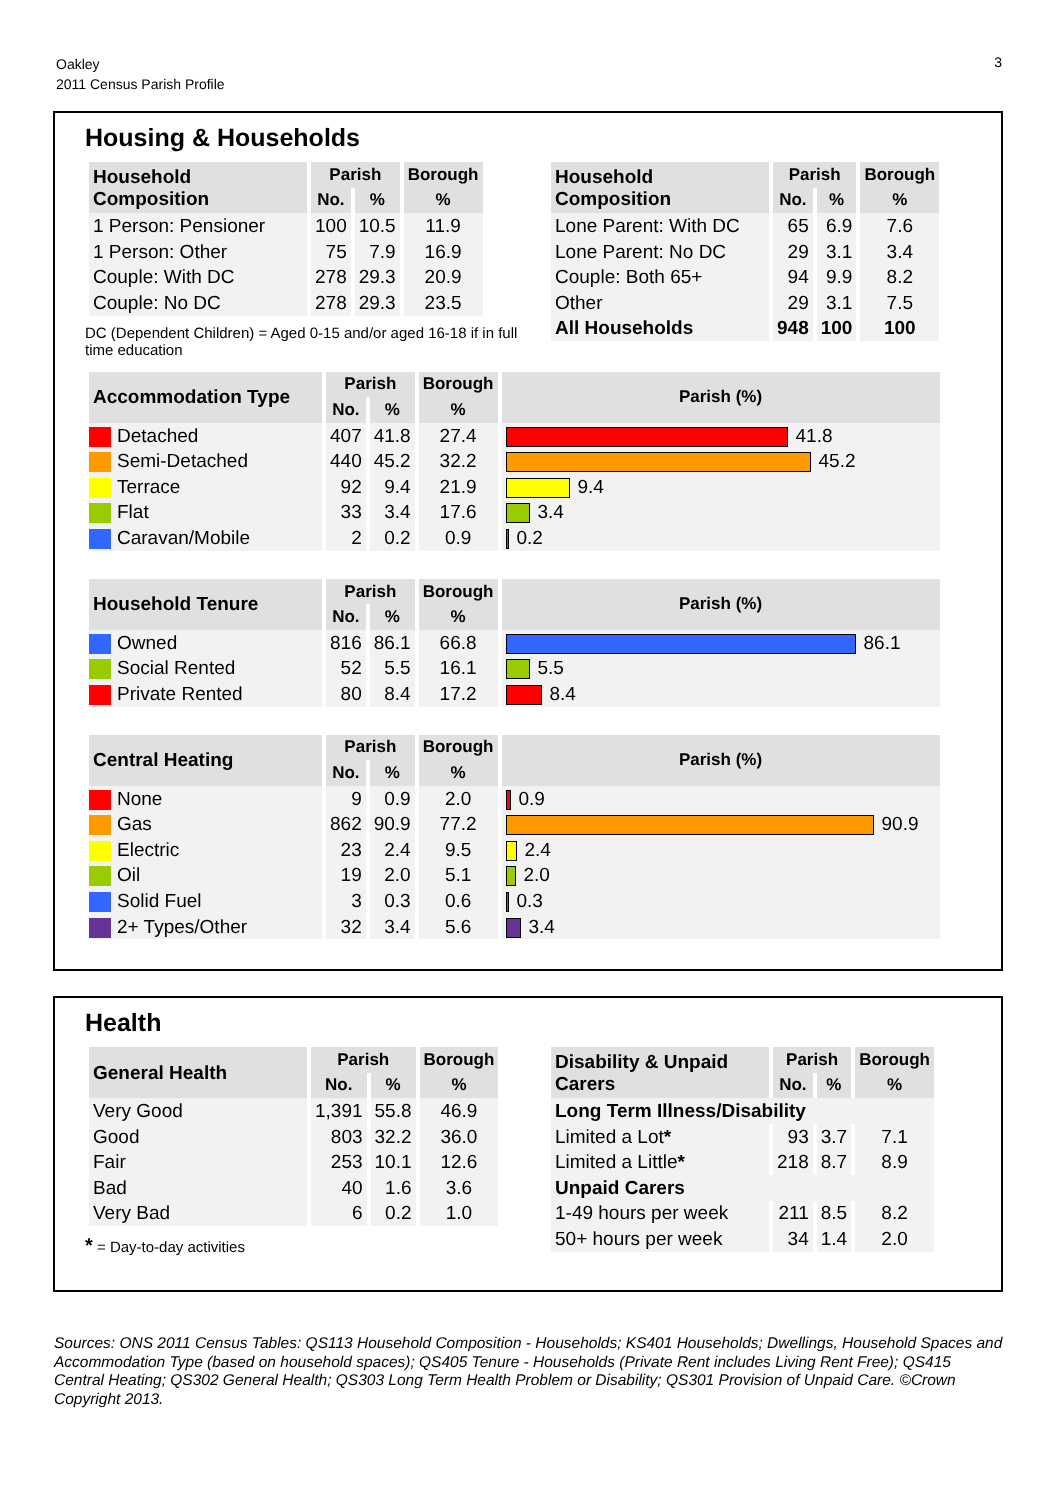Oakley
2011 Census Parish Profile
3
Housing & Households
| Household Composition | Parish | | Borough |
| --- | --- | --- | --- |
| | No. | % | % |
| 1 Person: Pensioner | 100 | 10.5 | 11.9 |
| 1 Person: Other | 75 | 7.9 | 16.9 |
| Couple: With DC | 278 | 29.3 | 20.9 |
| Couple: No DC | 278 | 29.3 | 23.5 |
DC (Dependent Children) = Aged 0-15 and/or aged 16-18 if in full time education
| Household Composition | Parish | | Borough |
| --- | --- | --- | --- |
| | No. | % | % |
| Lone Parent: With DC | 65 | 6.9 | 7.6 |
| Lone Parent: No DC | 29 | 3.1 | 3.4 |
| Couple: Both 65+ | 94 | 9.9 | 8.2 |
| Other | 29 | 3.1 | 7.5 |
| All Households | 948 | 100 | 100 |
| Accommodation Type | Parish | | Borough | Parish (%) |
| --- | --- | --- | --- | --- |
| | No. | % | % | |
| Detached | 407 | 41.8 | 27.4 | 41.8 |
| Semi-Detached | 440 | 45.2 | 32.2 | 45.2 |
| Terrace | 92 | 9.4 | 21.9 | 9.4 |
| Flat | 33 | 3.4 | 17.6 | 3.4 |
| Caravan/Mobile | 2 | 0.2 | 0.9 | 0.2 |
| Household Tenure | Parish | | Borough | Parish (%) |
| --- | --- | --- | --- | --- |
| | No. | % | % | |
| Owned | 816 | 86.1 | 66.8 | 86.1 |
| Social Rented | 52 | 5.5 | 16.1 | 5.5 |
| Private Rented | 80 | 8.4 | 17.2 | 8.4 |
| Central Heating | Parish | | Borough | Parish (%) |
| --- | --- | --- | --- | --- |
| | No. | % | % | |
| None | 9 | 0.9 | 2.0 | 0.9 |
| Gas | 862 | 90.9 | 77.2 | 90.9 |
| Electric | 23 | 2.4 | 9.5 | 2.4 |
| Oil | 19 | 2.0 | 5.1 | 2.0 |
| Solid Fuel | 3 | 0.3 | 0.6 | 0.3 |
| 2+ Types/Other | 32 | 3.4 | 5.6 | 3.4 |
Health
| General Health | Parish | | Borough |
| --- | --- | --- | --- |
| | No. | % | % |
| Very Good | 1,391 | 55.8 | 46.9 |
| Good | 803 | 32.2 | 36.0 |
| Fair | 253 | 10.1 | 12.6 |
| Bad | 40 | 1.6 | 3.6 |
| Very Bad | 6 | 0.2 | 1.0 |
* = Day-to-day activities
| Disability & Unpaid Carers | Parish | | Borough |
| --- | --- | --- | --- |
| | No. | % | % |
| Long Term Illness/Disability | | | |
| Limited a Lot * | 93 | 3.7 | 7.1 |
| Limited a Little * | 218 | 8.7 | 8.9 |
| Unpaid Carers | | | |
| 1-49 hours per week | 211 | 8.5 | 8.2 |
| 50+ hours per week | 34 | 1.4 | 2.0 |
Sources: ONS 2011 Census Tables: QS113 Household Composition - Households; KS401 Households; Dwellings, Household Spaces and Accommodation Type (based on household spaces); QS405 Tenure - Households (Private Rent includes Living Rent Free); QS415 Central Heating; QS302 General Health; QS303 Long Term Health Problem or Disability; QS301 Provision of Unpaid Care. ©Crown Copyright 2013.